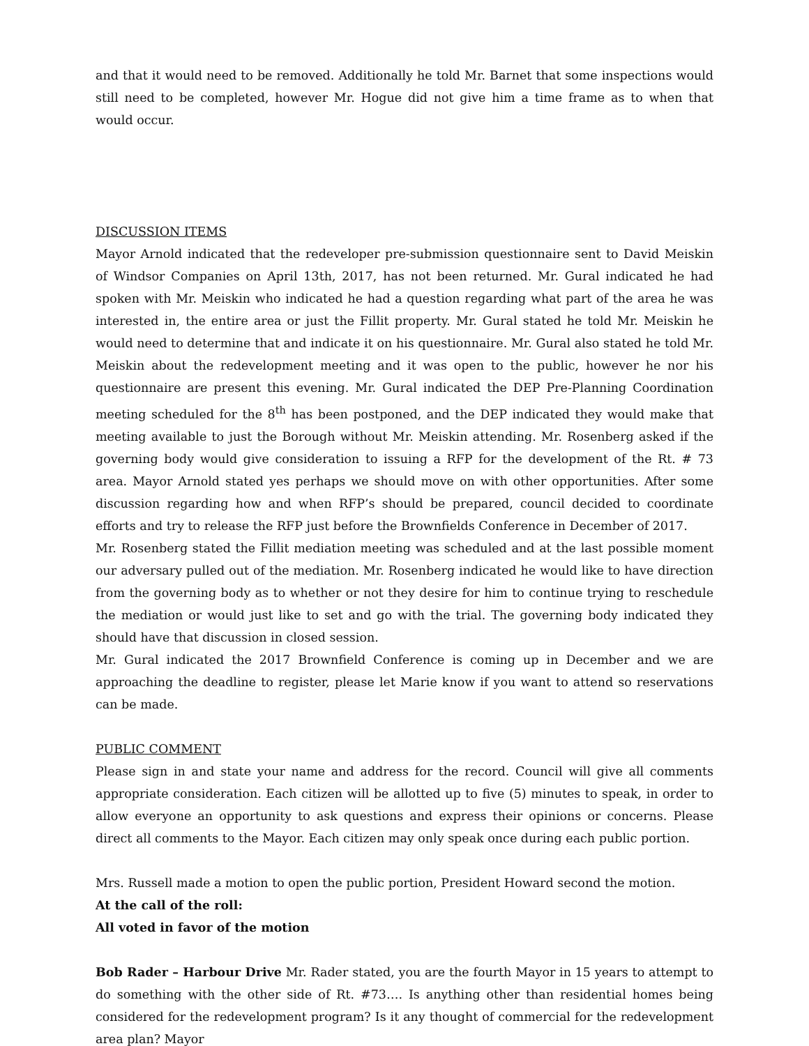and that it would need to be removed. Additionally he told Mr. Barnet that some inspections would still need to be completed, however Mr. Hogue did not give him a time frame as to when that would occur.
DISCUSSION ITEMS
Mayor Arnold indicated that the redeveloper pre-submission questionnaire sent to David Meiskin of Windsor Companies on April 13th, 2017, has not been returned. Mr. Gural indicated he had spoken with Mr. Meiskin who indicated he had a question regarding what part of the area he was interested in, the entire area or just the Fillit property. Mr. Gural stated he told Mr. Meiskin he would need to determine that and indicate it on his questionnaire. Mr. Gural also stated he told Mr. Meiskin about the redevelopment meeting and it was open to the public, however he nor his questionnaire are present this evening. Mr. Gural indicated the DEP Pre-Planning Coordination meeting scheduled for the 8<sup>th</sup> has been postponed, and the DEP indicated they would make that meeting available to just the Borough without Mr. Meiskin attending. Mr. Rosenberg asked if the governing body would give consideration to issuing a RFP for the development of the Rt. # 73 area. Mayor Arnold stated yes perhaps we should move on with other opportunities. After some discussion regarding how and when RFP’s should be prepared, council decided to coordinate efforts and try to release the RFP just before the Brownfields Conference in December of 2017.
Mr. Rosenberg stated the Fillit mediation meeting was scheduled and at the last possible moment our adversary pulled out of the mediation. Mr. Rosenberg indicated he would like to have direction from the governing body as to whether or not they desire for him to continue trying to reschedule the mediation or would just like to set and go with the trial. The governing body indicated they should have that discussion in closed session.
Mr. Gural indicated the 2017 Brownfield Conference is coming up in December and we are approaching the deadline to register, please let Marie know if you want to attend so reservations can be made.
PUBLIC COMMENT
Please sign in and state your name and address for the record. Council will give all comments appropriate consideration. Each citizen will be allotted up to five (5) minutes to speak, in order to allow everyone an opportunity to ask questions and express their opinions or concerns. Please direct all comments to the Mayor. Each citizen may only speak once during each public portion.
Mrs. Russell made a motion to open the public portion, President Howard second the motion.
At the call of the roll:
All voted in favor of the motion
Bob Rader – Harbour Drive Mr. Rader stated, you are the fourth Mayor in 15 years to attempt to do something with the other side of Rt. #73…. Is anything other than residential homes being considered for the redevelopment program? Is it any thought of commercial for the redevelopment area plan? Mayor